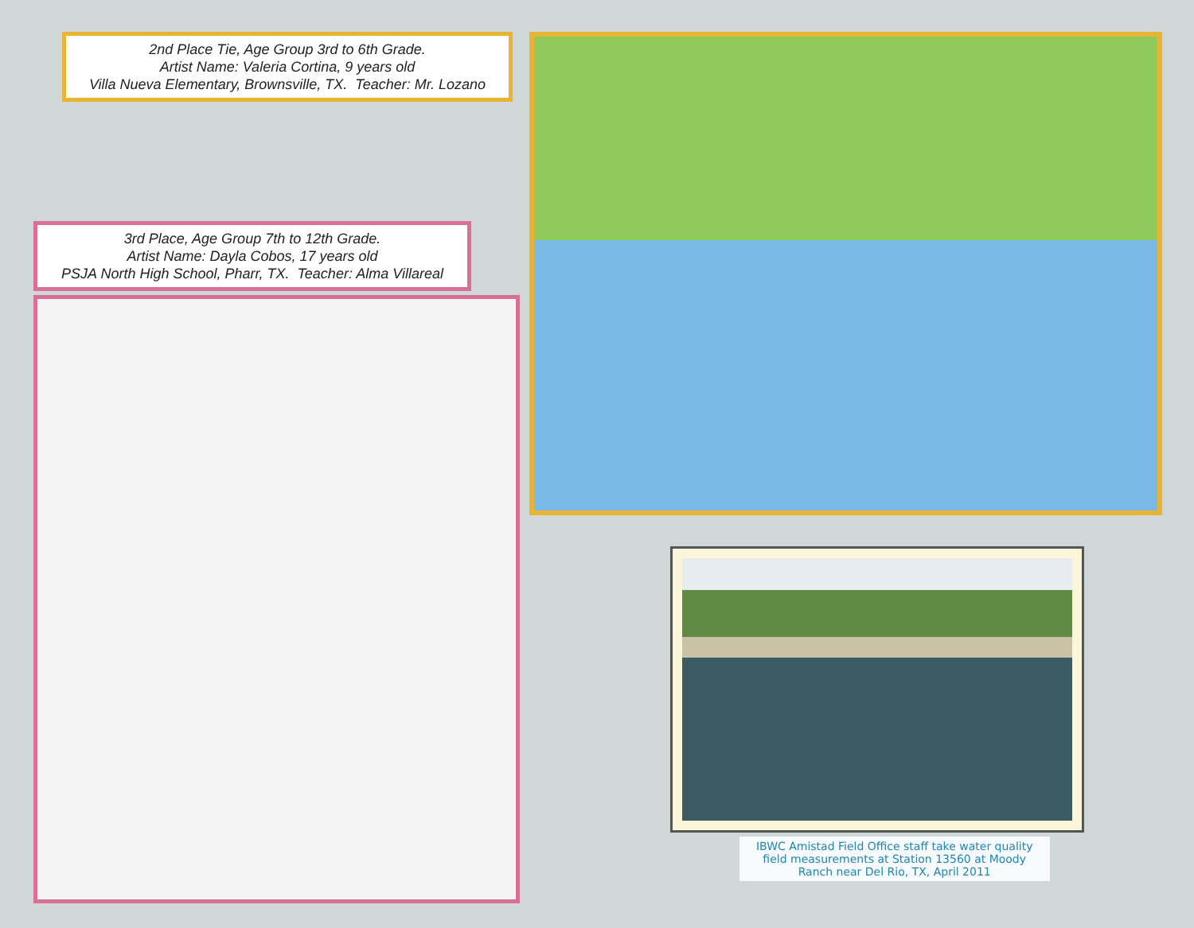2nd Place Tie, Age Group 3rd to 6th Grade.
Artist Name: Valeria Cortina, 9 years old
Villa Nueva Elementary, Brownsville, TX. Teacher: Mr. Lozano
3rd Place, Age Group 7th to 12th Grade.
Artist Name: Dayla Cobos, 17 years old
PSJA North High School, Pharr, TX. Teacher: Alma Villareal
IBWC Amistad Field Office staff take water quality field measurements at Station 13560 at Moody Ranch near Del Rio, TX, April 2011